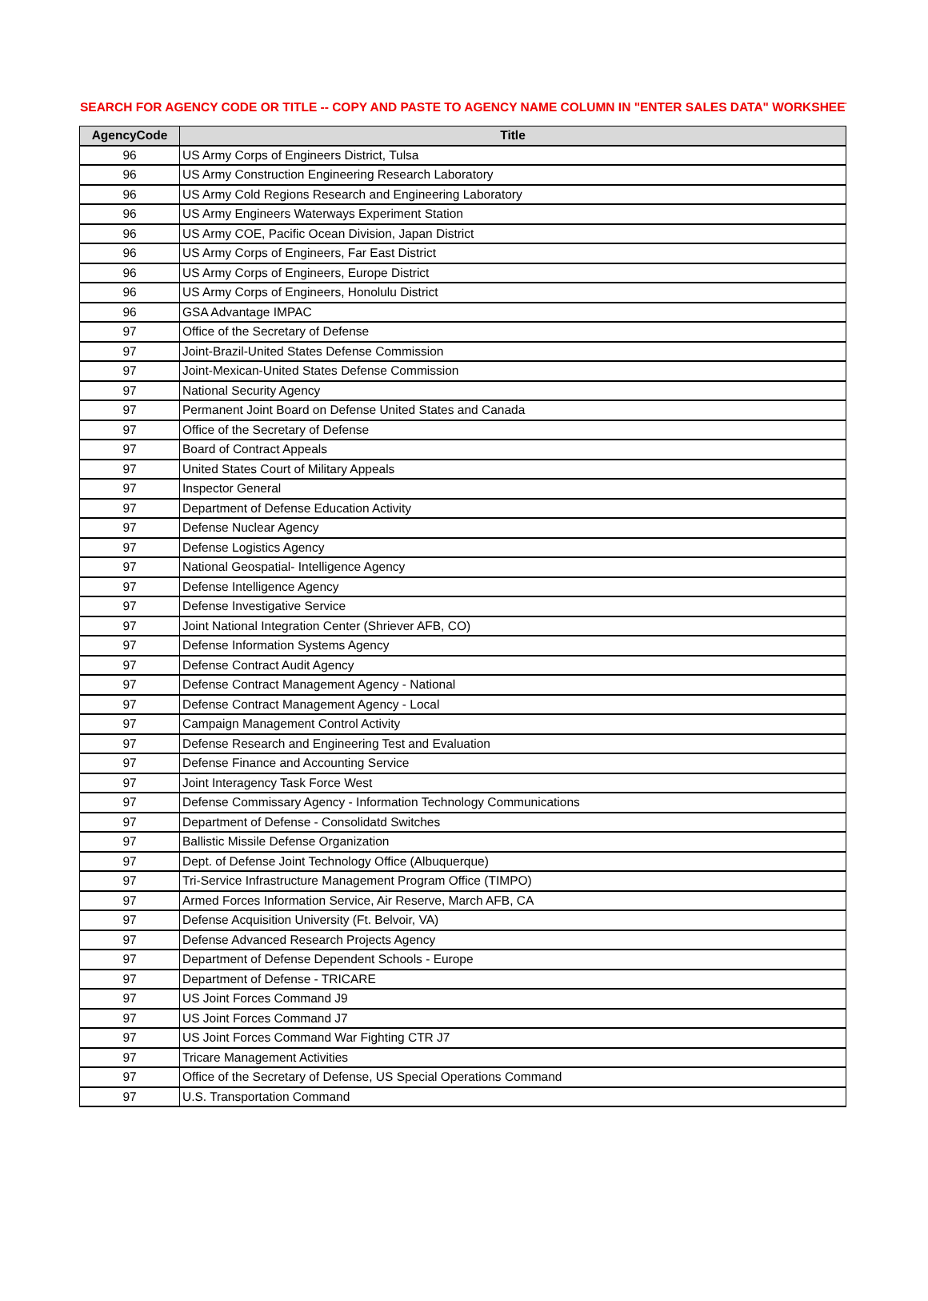SEARCH FOR AGENCY CODE OR TITLE -- COPY AND PASTE TO AGENCY NAME COLUMN IN "ENTER SALES DATA" WORKSHEET
| AgencyCode | Title |
| --- | --- |
| 96 | US Army Corps of Engineers District, Tulsa |
| 96 | US Army Construction Engineering Research Laboratory |
| 96 | US Army Cold Regions Research and Engineering Laboratory |
| 96 | US Army Engineers Waterways Experiment Station |
| 96 | US Army COE, Pacific Ocean Division, Japan District |
| 96 | US Army Corps of Engineers, Far East District |
| 96 | US Army Corps of Engineers, Europe District |
| 96 | US Army Corps of Engineers, Honolulu District |
| 96 | GSA Advantage IMPAC |
| 97 | Office of the Secretary of Defense |
| 97 | Joint-Brazil-United States Defense Commission |
| 97 | Joint-Mexican-United States Defense Commission |
| 97 | National Security Agency |
| 97 | Permanent Joint Board on Defense United States and Canada |
| 97 | Office of the Secretary of Defense |
| 97 | Board of Contract Appeals |
| 97 | United States Court of Military Appeals |
| 97 | Inspector General |
| 97 | Department of Defense Education Activity |
| 97 | Defense Nuclear Agency |
| 97 | Defense Logistics Agency |
| 97 | National Geospatial- Intelligence Agency |
| 97 | Defense Intelligence Agency |
| 97 | Defense Investigative Service |
| 97 | Joint National Integration Center (Shriever AFB, CO) |
| 97 | Defense Information Systems Agency |
| 97 | Defense Contract Audit Agency |
| 97 | Defense Contract Management Agency - National |
| 97 | Defense Contract Management Agency - Local |
| 97 | Campaign Management Control Activity |
| 97 | Defense Research and Engineering Test and Evaluation |
| 97 | Defense Finance and Accounting Service |
| 97 | Joint Interagency Task Force West |
| 97 | Defense Commissary Agency - Information Technology Communications |
| 97 | Department of Defense - Consolidatd Switches |
| 97 | Ballistic Missile Defense Organization |
| 97 | Dept. of Defense Joint Technology Office (Albuquerque) |
| 97 | Tri-Service Infrastructure Management Program Office (TIMPO) |
| 97 | Armed Forces Information Service, Air Reserve, March AFB, CA |
| 97 | Defense Acquisition University (Ft. Belvoir, VA) |
| 97 | Defense Advanced Research Projects Agency |
| 97 | Department of Defense Dependent Schools - Europe |
| 97 | Department of Defense - TRICARE |
| 97 | US Joint Forces Command J9 |
| 97 | US Joint Forces Command J7 |
| 97 | US Joint Forces Command War Fighting CTR J7 |
| 97 | Tricare Management Activities |
| 97 | Office of the Secretary of Defense, US Special Operations Command |
| 97 | U.S. Transportation Command |